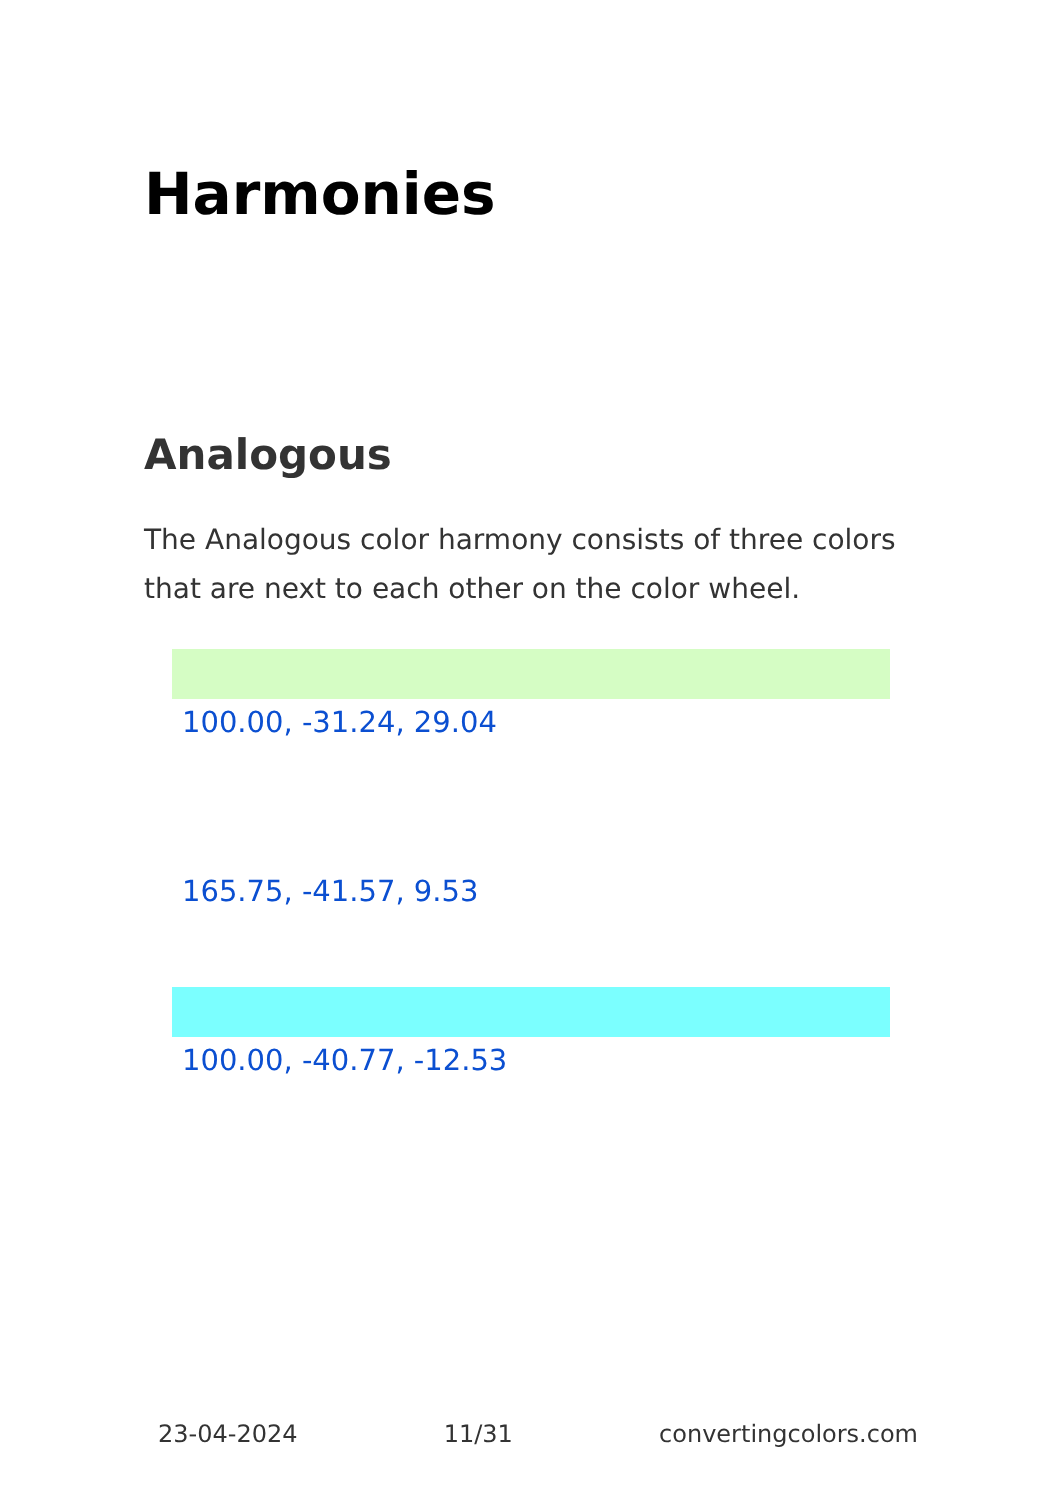Harmonies
Analogous
The Analogous color harmony consists of three colors that are next to each other on the color wheel.
100.00, -31.24, 29.04
165.75, -41.57, 9.53
100.00, -40.77, -12.53
23-04-2024 11/31 convertingcolors.com